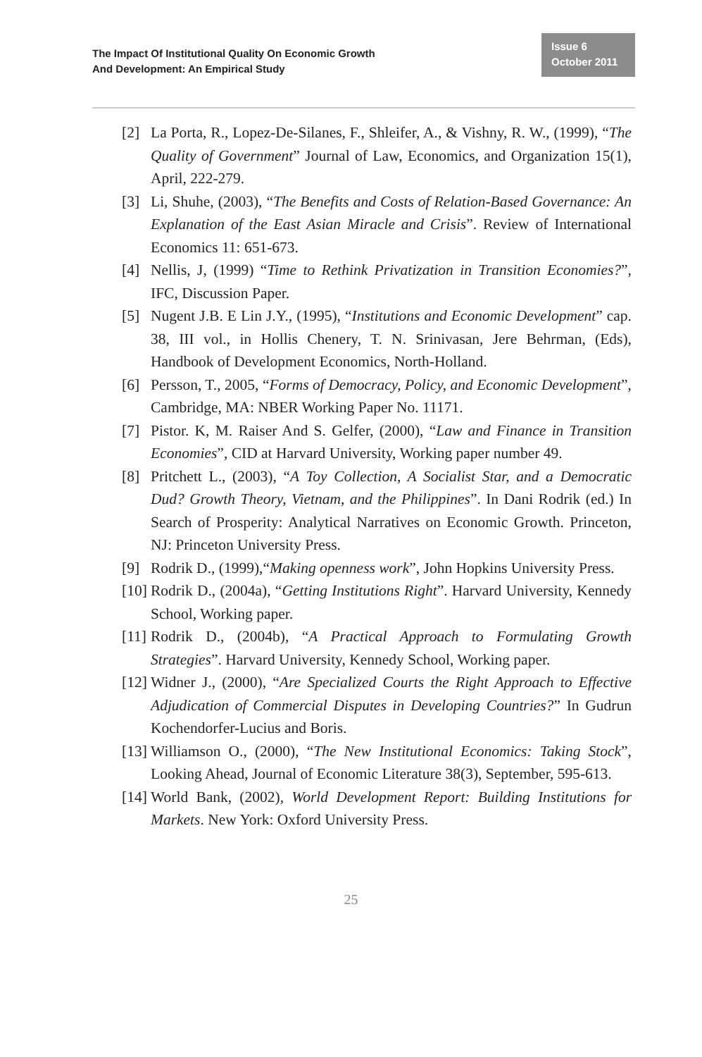The Impact Of Institutional Quality On Economic Growth
And Development: An Empirical Study
Issue 6
October 2011
[2] La Porta, R., Lopez-De-Silanes, F., Shleifer, A., & Vishny, R. W., (1999), “The Quality of Government” Journal of Law, Economics, and Organization 15(1), April, 222-279.
[3] Li, Shuhe, (2003), “The Benefits and Costs of Relation-Based Governance: An Explanation of the East Asian Miracle and Crisis”. Review of International Economics 11: 651-673.
[4] Nellis, J, (1999) “Time to Rethink Privatization in Transition Economies?”, IFC, Discussion Paper.
[5] Nugent J.B. E Lin J.Y., (1995), “Institutions and Economic Development” cap. 38, III vol., in Hollis Chenery, T. N. Srinivasan, Jere Behrman, (Eds), Handbook of Development Economics, North-Holland.
[6] Persson, T., 2005, “Forms of Democracy, Policy, and Economic Development”, Cambridge, MA: NBER Working Paper No. 11171.
[7] Pistor. K, M. Raiser And S. Gelfer, (2000), “Law and Finance in Transition Economies”, CID at Harvard University, Working paper number 49.
[8] Pritchett L., (2003), “A Toy Collection, A Socialist Star, and a Democratic Dud? Growth Theory, Vietnam, and the Philippines”. In Dani Rodrik (ed.) In Search of Prosperity: Analytical Narratives on Economic Growth. Princeton, NJ: Princeton University Press.
[9] Rodrik D., (1999),“Making openness work”, John Hopkins University Press.
[10] Rodrik D., (2004a), “Getting Institutions Right”. Harvard University, Kennedy School, Working paper.
[11] Rodrik D., (2004b), “A Practical Approach to Formulating Growth Strategies”. Harvard University, Kennedy School, Working paper.
[12] Widner J., (2000), “Are Specialized Courts the Right Approach to Effective Adjudication of Commercial Disputes in Developing Countries?” In Gudrun Kochendorfer-Lucius and Boris.
[13] Williamson O., (2000), “The New Institutional Economics: Taking Stock”, Looking Ahead, Journal of Economic Literature 38(3), September, 595-613.
[14] World Bank, (2002), World Development Report: Building Institutions for Markets. New York: Oxford University Press.
25